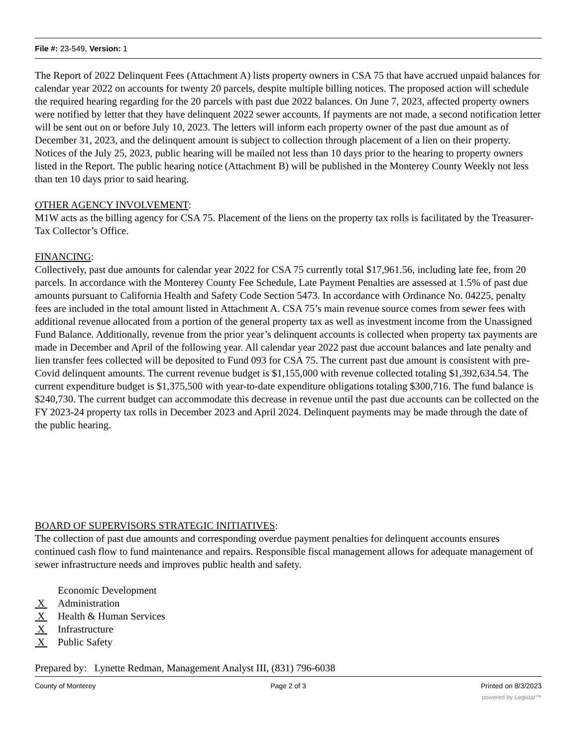File #: 23-549, Version: 1
The Report of 2022 Delinquent Fees (Attachment A) lists property owners in CSA 75 that have accrued unpaid balances for calendar year 2022 on accounts for twenty 20 parcels, despite multiple billing notices. The proposed action will schedule the required hearing regarding for the 20 parcels with past due 2022 balances. On June 7, 2023, affected property owners were notified by letter that they have delinquent 2022 sewer accounts. If payments are not made, a second notification letter will be sent out on or before July 10, 2023. The letters will inform each property owner of the past due amount as of December 31, 2023, and the delinquent amount is subject to collection through placement of a lien on their property. Notices of the July 25, 2023, public hearing will be mailed not less than 10 days prior to the hearing to property owners listed in the Report. The public hearing notice (Attachment B) will be published in the Monterey County Weekly not less than ten 10 days prior to said hearing.
OTHER AGENCY INVOLVEMENT:
M1W acts as the billing agency for CSA 75. Placement of the liens on the property tax rolls is facilitated by the Treasurer-Tax Collector’s Office.
FINANCING:
Collectively, past due amounts for calendar year 2022 for CSA 75 currently total $17,961.56, including late fee, from 20 parcels. In accordance with the Monterey County Fee Schedule, Late Payment Penalties are assessed at 1.5% of past due amounts pursuant to California Health and Safety Code Section 5473. In accordance with Ordinance No. 04225, penalty fees are included in the total amount listed in Attachment A. CSA 75’s main revenue source comes from sewer fees with additional revenue allocated from a portion of the general property tax as well as investment income from the Unassigned Fund Balance. Additionally, revenue from the prior year’s delinquent accounts is collected when property tax payments are made in December and April of the following year. All calendar year 2022 past due account balances and late penalty and lien transfer fees collected will be deposited to Fund 093 for CSA 75. The current past due amount is consistent with pre-Covid delinquent amounts. The current revenue budget is $1,155,000 with revenue collected totaling $1,392,634.54. The current expenditure budget is $1,375,500 with year-to-date expenditure obligations totaling $300,716. The fund balance is $240,730. The current budget can accommodate this decrease in revenue until the past due accounts can be collected on the FY 2023-24 property tax rolls in December 2023 and April 2024. Delinquent payments may be made through the date of the public hearing.
BOARD OF SUPERVISORS STRATEGIC INITIATIVES:
The collection of past due amounts and corresponding overdue payment penalties for delinquent accounts ensures continued cash flow to fund maintenance and repairs. Responsible fiscal management allows for adequate management of sewer infrastructure needs and improves public health and safety.
Economic Development
X Administration
X Health & Human Services
X Infrastructure
X Public Safety
Prepared by: Lynette Redman, Management Analyst III, (831) 796-6038
County of Monterey Page 2 of 3 Printed on 8/3/2023
powered by Legistar™